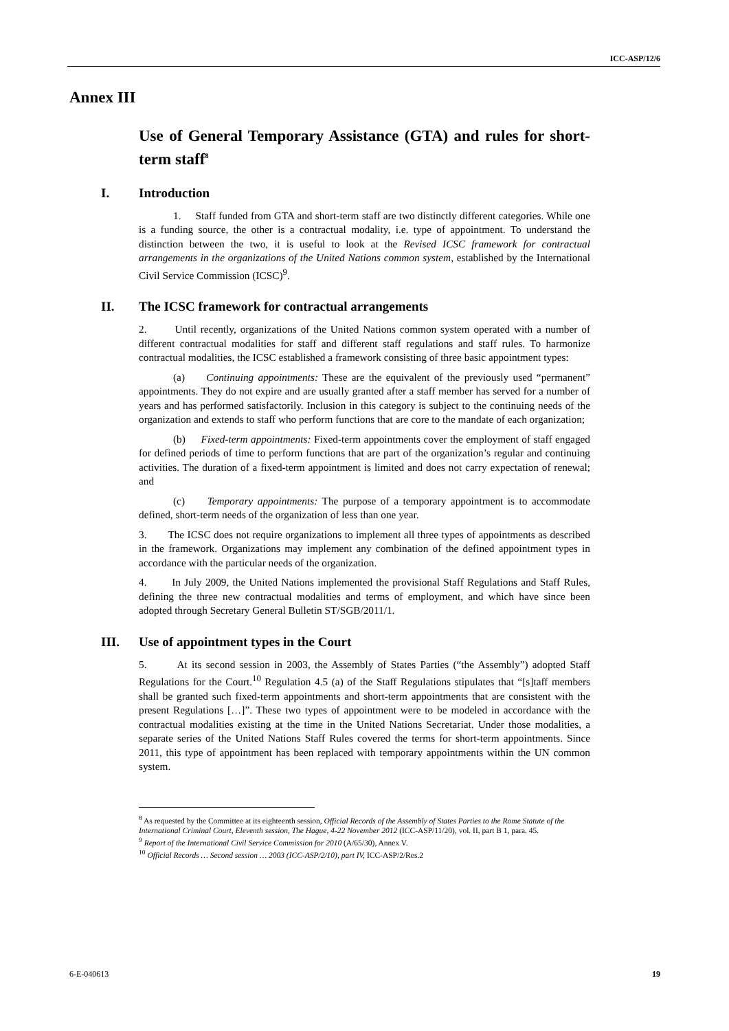ICC-ASP/12/6
Annex III
Use of General Temporary Assistance (GTA) and rules for short-term staff<sup>8</sup>
I. Introduction
1. Staff funded from GTA and short-term staff are two distinctly different categories. While one is a funding source, the other is a contractual modality, i.e. type of appointment. To understand the distinction between the two, it is useful to look at the Revised ICSC framework for contractual arrangements in the organizations of the United Nations common system, established by the International Civil Service Commission (ICSC)<sup>9</sup>.
II. The ICSC framework for contractual arrangements
2. Until recently, organizations of the United Nations common system operated with a number of different contractual modalities for staff and different staff regulations and staff rules. To harmonize contractual modalities, the ICSC established a framework consisting of three basic appointment types:
(a) Continuing appointments: These are the equivalent of the previously used “permanent” appointments. They do not expire and are usually granted after a staff member has served for a number of years and has performed satisfactorily. Inclusion in this category is subject to the continuing needs of the organization and extends to staff who perform functions that are core to the mandate of each organization;
(b) Fixed-term appointments: Fixed-term appointments cover the employment of staff engaged for defined periods of time to perform functions that are part of the organization’s regular and continuing activities. The duration of a fixed-term appointment is limited and does not carry expectation of renewal; and
(c) Temporary appointments: The purpose of a temporary appointment is to accommodate defined, short-term needs of the organization of less than one year.
3. The ICSC does not require organizations to implement all three types of appointments as described in the framework. Organizations may implement any combination of the defined appointment types in accordance with the particular needs of the organization.
4. In July 2009, the United Nations implemented the provisional Staff Regulations and Staff Rules, defining the three new contractual modalities and terms of employment, and which have since been adopted through Secretary General Bulletin ST/SGB/2011/1.
III. Use of appointment types in the Court
5. At its second session in 2003, the Assembly of States Parties (“the Assembly”) adopted Staff Regulations for the Court.<sup>10</sup> Regulation 4.5 (a) of the Staff Regulations stipulates that “[s]taff members shall be granted such fixed-term appointments and short-term appointments that are consistent with the present Regulations […]”. These two types of appointment were to be modeled in accordance with the contractual modalities existing at the time in the United Nations Secretariat. Under those modalities, a separate series of the United Nations Staff Rules covered the terms for short-term appointments. Since 2011, this type of appointment has been replaced with temporary appointments within the UN common system.
<sup>8</sup> As requested by the Committee at its eighteenth session, Official Records of the Assembly of States Parties to the Rome Statute of the International Criminal Court, Eleventh session, The Hague, 4-22 November 2012 (ICC-ASP/11/20), vol. II, part B 1, para. 45.
<sup>9</sup> Report of the International Civil Service Commission for 2010 (A/65/30), Annex V.
<sup>10</sup> Official Records … Second session … 2003 (ICC-ASP/2/10), part IV, ICC-ASP/2/Res.2
6-E-040613 19